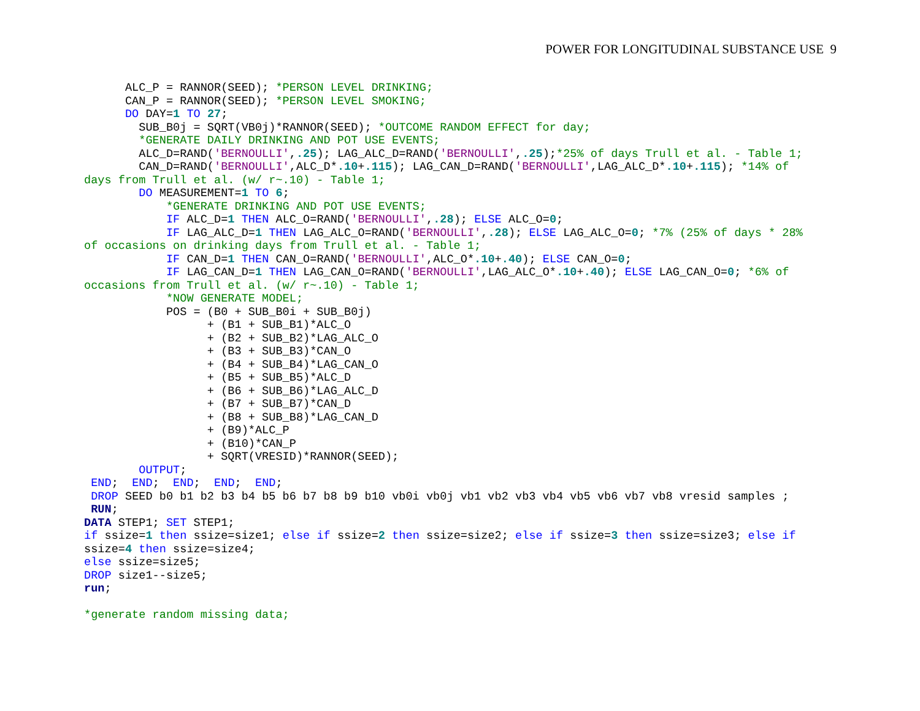POWER FOR LONGITUDINAL SUBSTANCE USE 9
      ALC_P = RANNOR(SEED); *PERSON LEVEL DRINKING;
      CAN_P = RANNOR(SEED); *PERSON LEVEL SMOKING;
      DO DAY=1 TO 27;
        SUB_B0j = SQRT(VB0j)*RANNOR(SEED); *OUTCOME RANDOM EFFECT for day;
        *GENERATE DAILY DRINKING AND POT USE EVENTS;
        ALC_D=RAND('BERNOULLI',.25); LAG_ALC_D=RAND('BERNOULLI',.25);*25% of days Trull et al. - Table 1;
        CAN_D=RAND('BERNOULLI',ALC_D*.10+.115); LAG_CAN_D=RAND('BERNOULLI',LAG_ALC_D*.10+.115); *14% of
days from Trull et al. (w/ r~.10) - Table 1;
        DO MEASUREMENT=1 TO 6;
            *GENERATE DRINKING AND POT USE EVENTS;
            IF ALC_D=1 THEN ALC_O=RAND('BERNOULLI',.28); ELSE ALC_O=0;
            IF LAG_ALC_D=1 THEN LAG_ALC_O=RAND('BERNOULLI',.28); ELSE LAG_ALC_O=0; *7% (25% of days * 28%
of occasions on drinking days from Trull et al. - Table 1;
            IF CAN_D=1 THEN CAN_O=RAND('BERNOULLI',ALC_O*.10+.40); ELSE CAN_O=0;
            IF LAG_CAN_D=1 THEN LAG_CAN_O=RAND('BERNOULLI',LAG_ALC_O*.10+.40); ELSE LAG_CAN_O=0; *6% of
occasions from Trull et al. (w/ r~.10) - Table 1;
            *NOW GENERATE MODEL;
            POS = (B0 + SUB_B0i + SUB_B0j)
                  + (B1 + SUB_B1)*ALC_O
                  + (B2 + SUB_B2)*LAG_ALC_O
                  + (B3 + SUB_B3)*CAN_O
                  + (B4 + SUB_B4)*LAG_CAN_O
                  + (B5 + SUB_B5)*ALC_D
                  + (B6 + SUB_B6)*LAG_ALC_D
                  + (B7 + SUB_B7)*CAN_D
                  + (B8 + SUB_B8)*LAG_CAN_D
                  + (B9)*ALC_P
                  + (B10)*CAN_P
                  + SQRT(VRESID)*RANNOR(SEED);
        OUTPUT;
 END;  END;  END;  END;  END;
 DROP SEED b0 b1 b2 b3 b4 b5 b6 b7 b8 b9 b10 vb0i vb0j vb1 vb2 vb3 vb4 vb5 vb6 vb7 vb8 vresid samples ;
 RUN;
DATA STEP1; SET STEP1;
if ssize=1 then ssize=size1; else if ssize=2 then ssize=size2; else if ssize=3 then ssize=size3; else if
ssize=4 then ssize=size4;
else ssize=size5;
DROP size1--size5;
run;

*generate random missing data;